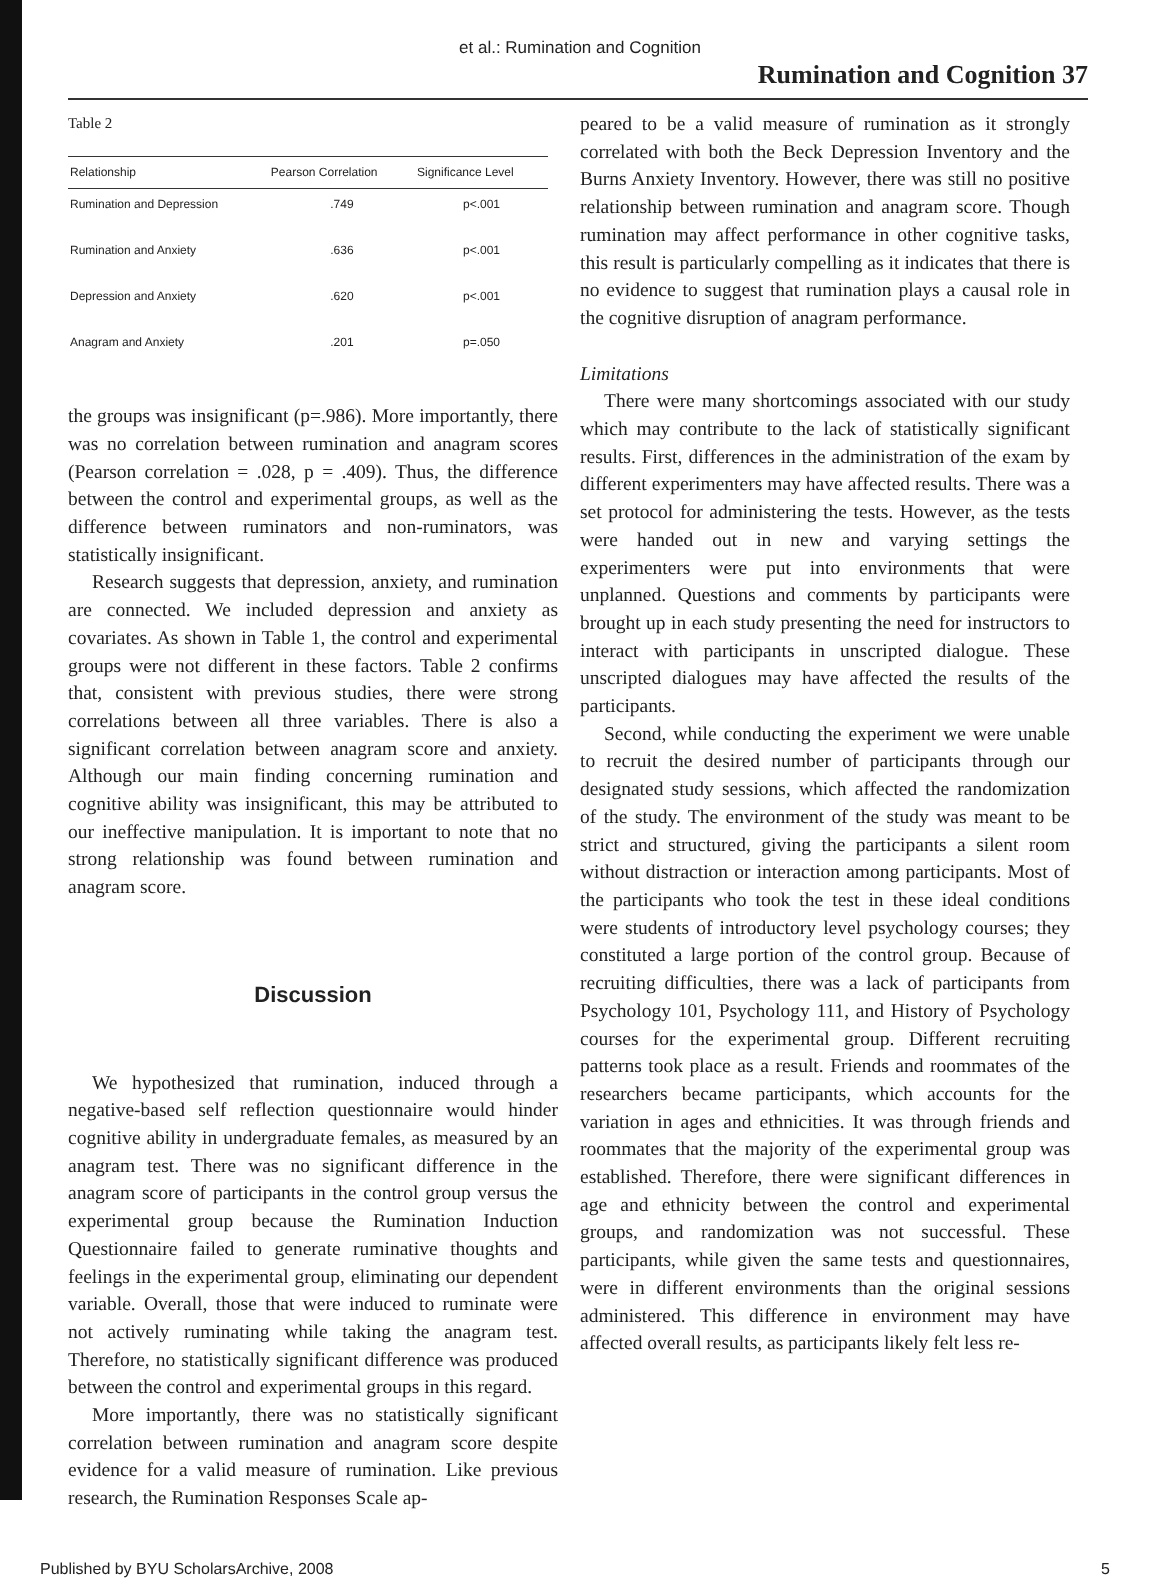et al.: Rumination and Cognition
Rumination and Cognition 37
Table 2
| Relationship | Pearson Correlation | Significance Level |
| --- | --- | --- |
| Rumination and Depression | .749 | p<.001 |
| Rumination and Anxiety | .636 | p<.001 |
| Depression and Anxiety | .620 | p<.001 |
| Anagram and Anxiety | .201 | p=.050 |
the groups was insignificant (p=.986). More importantly, there was no correlation between rumination and anagram scores (Pearson correlation = .028, p = .409). Thus, the difference between the control and experimental groups, as well as the difference between ruminators and non-ruminators, was statistically insignificant.
Research suggests that depression, anxiety, and rumination are connected. We included depression and anxiety as covariates. As shown in Table 1, the control and experimental groups were not different in these factors. Table 2 confirms that, consistent with previous studies, there were strong correlations between all three variables. There is also a significant correlation between anagram score and anxiety. Although our main finding concerning rumination and cognitive ability was insignificant, this may be attributed to our ineffective manipulation. It is important to note that no strong relationship was found between rumination and anagram score.
Discussion
We hypothesized that rumination, induced through a negative-based self reflection questionnaire would hinder cognitive ability in undergraduate females, as measured by an anagram test. There was no significant difference in the anagram score of participants in the control group versus the experimental group because the Rumination Induction Questionnaire failed to generate ruminative thoughts and feelings in the experimental group, eliminating our dependent variable. Overall, those that were induced to ruminate were not actively ruminating while taking the anagram test. Therefore, no statistically significant difference was produced between the control and experimental groups in this regard.
More importantly, there was no statistically significant correlation between rumination and anagram score despite evidence for a valid measure of rumination. Like previous research, the Rumination Responses Scale ap-
peared to be a valid measure of rumination as it strongly correlated with both the Beck Depression Inventory and the Burns Anxiety Inventory. However, there was still no positive relationship between rumination and anagram score. Though rumination may affect performance in other cognitive tasks, this result is particularly compelling as it indicates that there is no evidence to suggest that rumination plays a causal role in the cognitive disruption of anagram performance.
Limitations
There were many shortcomings associated with our study which may contribute to the lack of statistically significant results. First, differences in the administration of the exam by different experimenters may have affected results. There was a set protocol for administering the tests. However, as the tests were handed out in new and varying settings the experimenters were put into environments that were unplanned. Questions and comments by participants were brought up in each study presenting the need for instructors to interact with participants in unscripted dialogue. These unscripted dialogues may have affected the results of the participants.
Second, while conducting the experiment we were unable to recruit the desired number of participants through our designated study sessions, which affected the randomization of the study. The environment of the study was meant to be strict and structured, giving the participants a silent room without distraction or interaction among participants. Most of the participants who took the test in these ideal conditions were students of introductory level psychology courses; they constituted a large portion of the control group. Because of recruiting difficulties, there was a lack of participants from Psychology 101, Psychology 111, and History of Psychology courses for the experimental group. Different recruiting patterns took place as a result. Friends and roommates of the researchers became participants, which accounts for the variation in ages and ethnicities. It was through friends and roommates that the majority of the experimental group was established. Therefore, there were significant differences in age and ethnicity between the control and experimental groups, and randomization was not successful. These participants, while given the same tests and questionnaires, were in different environments than the original sessions administered. This difference in environment may have affected overall results, as participants likely felt less re-
Published by BYU ScholarsArchive, 2008 5